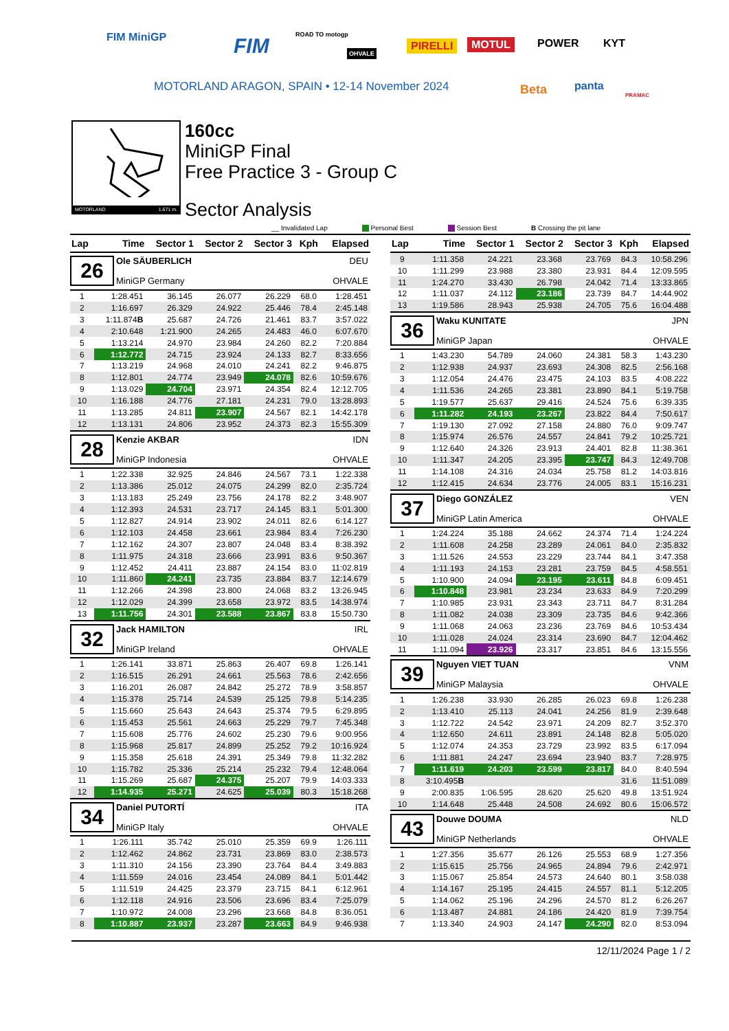FIM MiniGP FIM ROAD TO motogp
OHVALE
PIRELLI MOTUL POWER KYT
Beta panta
PRAMAC
MOTORLAND ARAGON, SPAIN • 12-14 November 2024
MOTORLAND 1.671 m.
160cc
MiniGP Final
Free Practice 3 - Group C
Sector Analysis
__ Invalidated Lap Personal Best Session Best B Crossing the pit lane
| Lap | Time | Sector 1 | Sector 2 | Sector 3 | Kph | Elapsed |
| --- | --- | --- | --- | --- | --- | --- |
| 26 Ole SÄUBERLICH DEU MiniGP Germany OHVALE | | | | | | |
| 1 | 1:28.451 | 36.145 | 26.077 | 26.229 | 68.0 | 1:28.451 |
| 2 | 1:16.697 | 26.329 | 24.922 | 25.446 | 78.4 | 2:45.148 |
| 3 | 1:11.874 B | 25.687 | 24.726 | 21.461 | 83.7 | 3:57.022 |
| 4 | 2:10.648 | 1:21.900 | 24.265 | 24.483 | 46.0 | 6:07.670 |
| 5 | 1:13.214 | 24.970 | 23.984 | 24.260 | 82.2 | 7:20.884 |
| 6 | 1:12.772 | 24.715 | 23.924 | 24.133 | 82.7 | 8:33.656 |
| 7 | 1:13.219 | 24.968 | 24.010 | 24.241 | 82.2 | 9:46.875 |
| 8 | 1:12.801 | 24.774 | 23.949 | 24.078 | 82.6 | 10:59.676 |
| 9 | 1:13.029 | 24.704 | 23.971 | 24.354 | 82.4 | 12:12.705 |
| 10 | 1:16.188 | 24.776 | 27.181 | 24.231 | 79.0 | 13:28.893 |
| 11 | 1:13.285 | 24.811 | 23.907 | 24.567 | 82.1 | 14:42.178 |
| 12 | 1:13.131 | 24.806 | 23.952 | 24.373 | 82.3 | 15:55.309 |
| 28 Kenzie AKBAR IDN MiniGP Indonesia OHVALE | | | | | | |
| 1 | 1:22.338 | 32.925 | 24.846 | 24.567 | 73.1 | 1:22.338 |
| 2 | 1:13.386 | 25.012 | 24.075 | 24.299 | 82.0 | 2:35.724 |
| 3 | 1:13.183 | 25.249 | 23.756 | 24.178 | 82.2 | 3:48.907 |
| 4 | 1:12.393 | 24.531 | 23.717 | 24.145 | 83.1 | 5:01.300 |
| 5 | 1:12.827 | 24.914 | 23.902 | 24.011 | 82.6 | 6:14.127 |
| 6 | 1:12.103 | 24.458 | 23.661 | 23.984 | 83.4 | 7:26.230 |
| 7 | 1:12.162 | 24.307 | 23.807 | 24.048 | 83.4 | 8:38.392 |
| 8 | 1:11.975 | 24.318 | 23.666 | 23.991 | 83.6 | 9:50.367 |
| 9 | 1:12.452 | 24.411 | 23.887 | 24.154 | 83.0 | 11:02.819 |
| 10 | 1:11.860 | 24.241 | 23.735 | 23.884 | 83.7 | 12:14.679 |
| 11 | 1:12.266 | 24.398 | 23.800 | 24.068 | 83.2 | 13:26.945 |
| 12 | 1:12.029 | 24.399 | 23.658 | 23.972 | 83.5 | 14:38.974 |
| 13 | 1:11.756 | 24.301 | 23.588 | 23.867 | 83.8 | 15:50.730 |
| 32 Jack HAMILTON IRL MiniGP Ireland OHVALE | | | | | | |
| 1 | 1:26.141 | 33.871 | 25.863 | 26.407 | 69.8 | 1:26.141 |
| 2 | 1:16.515 | 26.291 | 24.661 | 25.563 | 78.6 | 2:42.656 |
| 3 | 1:16.201 | 26.087 | 24.842 | 25.272 | 78.9 | 3:58.857 |
| 4 | 1:15.378 | 25.714 | 24.539 | 25.125 | 79.8 | 5:14.235 |
| 5 | 1:15.660 | 25.643 | 24.643 | 25.374 | 79.5 | 6:29.895 |
| 6 | 1:15.453 | 25.561 | 24.663 | 25.229 | 79.7 | 7:45.348 |
| 7 | 1:15.608 | 25.776 | 24.602 | 25.230 | 79.6 | 9:00.956 |
| 8 | 1:15.968 | 25.817 | 24.899 | 25.252 | 79.2 | 10:16.924 |
| 9 | 1:15.358 | 25.618 | 24.391 | 25.349 | 79.8 | 11:32.282 |
| 10 | 1:15.782 | 25.336 | 25.214 | 25.232 | 79.4 | 12:48.064 |
| 11 | 1:15.269 | 25.687 | 24.375 | 25.207 | 79.9 | 14:03.333 |
| 12 | 1:14.935 | 25.271 | 24.625 | 25.039 | 80.3 | 15:18.268 |
| 34 Daniel PUTORTÍ ITA MiniGP Italy OHVALE | | | | | | |
| 1 | 1:26.111 | 35.742 | 25.010 | 25.359 | 69.9 | 1:26.111 |
| 2 | 1:12.462 | 24.862 | 23.731 | 23.869 | 83.0 | 2:38.573 |
| 3 | 1:11.310 | 24.156 | 23.390 | 23.764 | 84.4 | 3:49.883 |
| 4 | 1:11.559 | 24.016 | 23.454 | 24.089 | 84.1 | 5:01.442 |
| 5 | 1:11.519 | 24.425 | 23.379 | 23.715 | 84.1 | 6:12.961 |
| 6 | 1:12.118 | 24.916 | 23.506 | 23.696 | 83.4 | 7:25.079 |
| 7 | 1:10.972 | 24.008 | 23.296 | 23.668 | 84.8 | 8:36.051 |
| 8 | 1:10.887 | 23.937 | 23.287 | 23.663 | 84.9 | 9:46.938 |
| Lap | Time | Sector 1 | Sector 2 | Sector 3 | Kph | Elapsed |
| --- | --- | --- | --- | --- | --- | --- |
| 9 | 1:11.358 | 24.221 | 23.368 | 23.769 | 84.3 | 10:58.296 |
| 10 | 1:11.299 | 23.988 | 23.380 | 23.931 | 84.4 | 12:09.595 |
| 11 | 1:24.270 | 33.430 | 26.798 | 24.042 | 71.4 | 13:33.865 |
| 12 | 1:11.037 | 24.112 | 23.186 | 23.739 | 84.7 | 14:44.902 |
| 13 | 1:19.586 | 28.943 | 25.938 | 24.705 | 75.6 | 16:04.488 |
| 36 Waku KUNITATE JPN MiniGP Japan OHVALE | | | | | | |
| 1 | 1:43.230 | 54.789 | 24.060 | 24.381 | 58.3 | 1:43.230 |
| 2 | 1:12.938 | 24.937 | 23.693 | 24.308 | 82.5 | 2:56.168 |
| 3 | 1:12.054 | 24.476 | 23.475 | 24.103 | 83.5 | 4:08.222 |
| 4 | 1:11.536 | 24.265 | 23.381 | 23.890 | 84.1 | 5:19.758 |
| 5 | 1:19.577 | 25.637 | 29.416 | 24.524 | 75.6 | 6:39.335 |
| 6 | 1:11.282 | 24.193 | 23.267 | 23.822 | 84.4 | 7:50.617 |
| 7 | 1:19.130 | 27.092 | 27.158 | 24.880 | 76.0 | 9:09.747 |
| 8 | 1:15.974 | 26.576 | 24.557 | 24.841 | 79.2 | 10:25.721 |
| 9 | 1:12.640 | 24.326 | 23.913 | 24.401 | 82.8 | 11:38.361 |
| 10 | 1:11.347 | 24.205 | 23.395 | 23.747 | 84.3 | 12:49.708 |
| 11 | 1:14.108 | 24.316 | 24.034 | 25.758 | 81.2 | 14:03.816 |
| 12 | 1:12.415 | 24.634 | 23.776 | 24.005 | 83.1 | 15:16.231 |
| 37 Diego GONZÁLEZ VEN MiniGP Latin America OHVALE | | | | | | |
| 1 | 1:24.224 | 35.188 | 24.662 | 24.374 | 71.4 | 1:24.224 |
| 2 | 1:11.608 | 24.258 | 23.289 | 24.061 | 84.0 | 2:35.832 |
| 3 | 1:11.526 | 24.553 | 23.229 | 23.744 | 84.1 | 3:47.358 |
| 4 | 1:11.193 | 24.153 | 23.281 | 23.759 | 84.5 | 4:58.551 |
| 5 | 1:10.900 | 24.094 | 23.195 | 23.611 | 84.8 | 6:09.451 |
| 6 | 1:10.848 | 23.981 | 23.234 | 23.633 | 84.9 | 7:20.299 |
| 7 | 1:10.985 | 23.931 | 23.343 | 23.711 | 84.7 | 8:31.284 |
| 8 | 1:11.082 | 24.038 | 23.309 | 23.735 | 84.6 | 9:42.366 |
| 9 | 1:11.068 | 24.063 | 23.236 | 23.769 | 84.6 | 10:53.434 |
| 10 | 1:11.028 | 24.024 | 23.314 | 23.690 | 84.7 | 12:04.462 |
| 11 | 1:11.094 | 23.926 | 23.317 | 23.851 | 84.6 | 13:15.556 |
| 39 Nguyen VIET TUAN VNM MiniGP Malaysia OHVALE | | | | | | |
| 1 | 1:26.238 | 33.930 | 26.285 | 26.023 | 69.8 | 1:26.238 |
| 2 | 1:13.410 | 25.113 | 24.041 | 24.256 | 81.9 | 2:39.648 |
| 3 | 1:12.722 | 24.542 | 23.971 | 24.209 | 82.7 | 3:52.370 |
| 4 | 1:12.650 | 24.611 | 23.891 | 24.148 | 82.8 | 5:05.020 |
| 5 | 1:12.074 | 24.353 | 23.729 | 23.992 | 83.5 | 6:17.094 |
| 6 | 1:11.881 | 24.247 | 23.694 | 23.940 | 83.7 | 7:28.975 |
| 7 | 1:11.619 | 24.203 | 23.599 | 23.817 | 84.0 | 8:40.594 |
| 8 | 3:10.495 B | | | | 31.6 | 11:51.089 |
| 9 | 2:00.835 | 1:06.595 | 28.620 | 25.620 | 49.8 | 13:51.924 |
| 10 | 1:14.648 | 25.448 | 24.508 | 24.692 | 80.6 | 15:06.572 |
| 43 Douwe DOUMA NLD MiniGP Netherlands OHVALE | | | | | | |
| 1 | 1:27.356 | 35.677 | 26.126 | 25.553 | 68.9 | 1:27.356 |
| 2 | 1:15.615 | 25.756 | 24.965 | 24.894 | 79.6 | 2:42.971 |
| 3 | 1:15.067 | 25.854 | 24.573 | 24.640 | 80.1 | 3:58.038 |
| 4 | 1:14.167 | 25.195 | 24.415 | 24.557 | 81.1 | 5:12.205 |
| 5 | 1:14.062 | 25.196 | 24.296 | 24.570 | 81.2 | 6:26.267 |
| 6 | 1:13.487 | 24.881 | 24.186 | 24.420 | 81.9 | 7:39.754 |
| 7 | 1:13.340 | 24.903 | 24.147 | 24.290 | 82.0 | 8:53.094 |
12/11/2024 Page 1 / 2